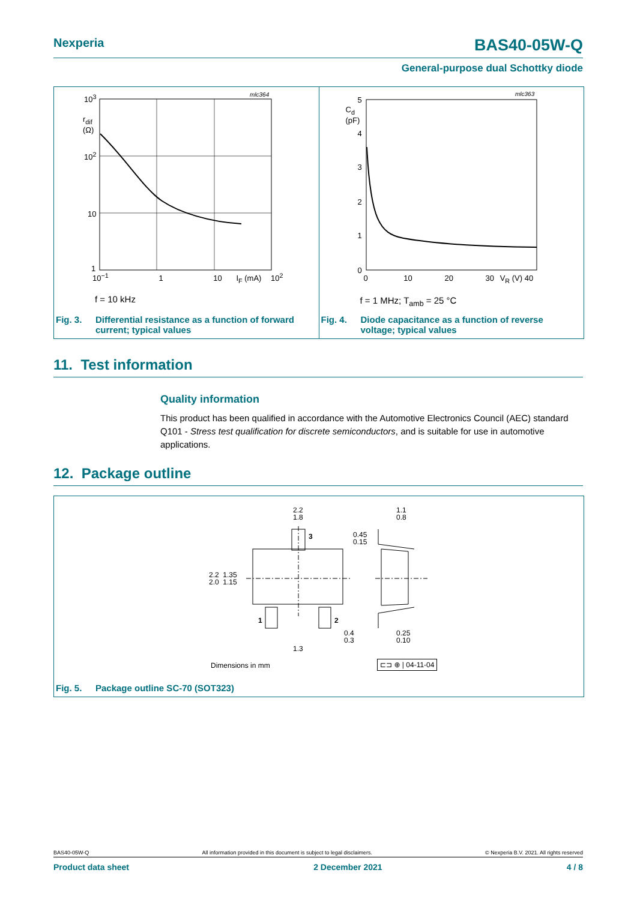Nexperia BAS40-05W-Q
General-purpose dual Schottky diode
mlc364
10<sup>3</sup>
r<sub>dif</sub>
(Ω)
10<sup>2</sup>
10
1
10<sup>−1</sup> 1 10 I<sub>F</sub> (mA) 10<sup>2</sup>
f = 10 kHz
Fig. 3. Differential resistance as a function of forward
current; typical values
mlc363
5
C<sub>d</sub>
(pF)
4
3
2
1
0
0 10 20 30 V<sub>R</sub> (V) 40
f = 1 MHz; T<sub>amb</sub> = 25 °C
Fig. 4. Diode capacitance as a function of reverse
voltage; typical values
11. Test information
Quality information
This product has been qualified in accordance with the Automotive Electronics Council (AEC) standard Q101 - Stress test qualification for discrete semiconductors, and is suitable for use in automotive applications.
12. Package outline
2.2
1.8
1.1
0.8
3
0.45
0.15
2.2 1.35
2.0 1.15
1 2
0.4
0.3
0.25
0.10
1.3
Dimensions in mm ⊏⊐ ⊕ | 04-11-04
Fig. 5. Package outline SC-70 (SOT323)
BAS40-05W-Q All information provided in this document is subject to legal disclaimers. © Nexperia B.V. 2021. All rights reserved
Product data sheet 2 December 2021 4 / 8